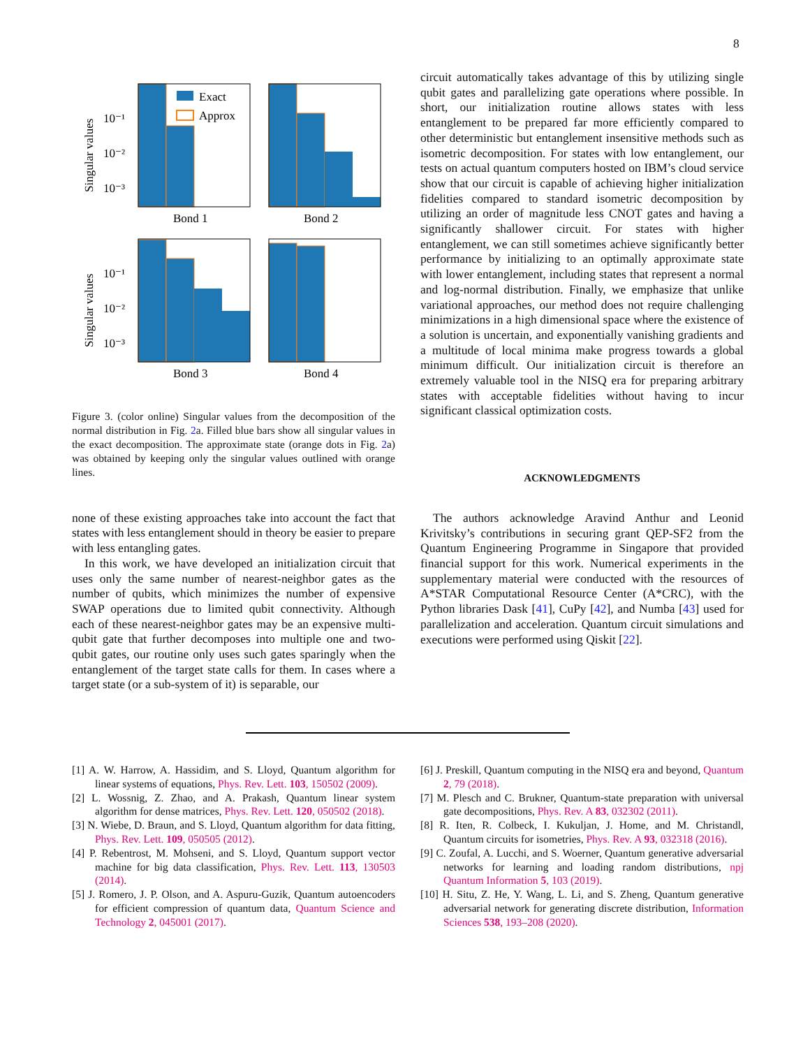8
Singular values
Singular values
10⁻¹
10⁻²
10⁻³
10⁻¹
10⁻²
10⁻³
Exact
Approx
Bond 1
Bond 2
Bond 3
Bond 4
Figure 3. (color online) Singular values from the decomposition of the normal distribution in Fig. 2a. Filled blue bars show all singular values in the exact decomposition. The approximate state (orange dots in Fig. 2a) was obtained by keeping only the singular values outlined with orange lines.
none of these existing approaches take into account the fact that states with less entanglement should in theory be easier to prepare with less entangling gates.
In this work, we have developed an initialization circuit that uses only the same number of nearest-neighbor gates as the number of qubits, which minimizes the number of expensive SWAP operations due to limited qubit connectivity. Although each of these nearest-neighbor gates may be an expensive multi-qubit gate that further decomposes into multiple one and two-qubit gates, our routine only uses such gates sparingly when the entanglement of the target state calls for them. In cases where a target state (or a sub-system of it) is separable, our
circuit automatically takes advantage of this by utilizing single qubit gates and parallelizing gate operations where possible. In short, our initialization routine allows states with less entanglement to be prepared far more efficiently compared to other deterministic but entanglement insensitive methods such as isometric decomposition. For states with low entanglement, our tests on actual quantum computers hosted on IBM’s cloud service show that our circuit is capable of achieving higher initialization fidelities compared to standard isometric decomposition by utilizing an order of magnitude less CNOT gates and having a significantly shallower circuit. For states with higher entanglement, we can still sometimes achieve significantly better performance by initializing to an optimally approximate state with lower entanglement, including states that represent a normal and log-normal distribution. Finally, we emphasize that unlike variational approaches, our method does not require challenging minimizations in a high dimensional space where the existence of a solution is uncertain, and exponentially vanishing gradients and a multitude of local minima make progress towards a global minimum difficult. Our initialization circuit is therefore an extremely valuable tool in the NISQ era for preparing arbitrary states with acceptable fidelities without having to incur significant classical optimization costs.
ACKNOWLEDGMENTS
The authors acknowledge Aravind Anthur and Leonid Krivitsky’s contributions in securing grant QEP-SF2 from the Quantum Engineering Programme in Singapore that provided financial support for this work. Numerical experiments in the supplementary material were conducted with the resources of A*STAR Computational Resource Center (A*CRC), with the Python libraries Dask [41], CuPy [42], and Numba [43] used for parallelization and acceleration. Quantum circuit simulations and executions were performed using Qiskit [22].
[1] A. W. Harrow, A. Hassidim, and S. Lloyd, Quantum algorithm for linear systems of equations, Phys. Rev. Lett. 103, 150502 (2009).
[2] L. Wossnig, Z. Zhao, and A. Prakash, Quantum linear system algorithm for dense matrices, Phys. Rev. Lett. 120, 050502 (2018).
[3] N. Wiebe, D. Braun, and S. Lloyd, Quantum algorithm for data fitting, Phys. Rev. Lett. 109, 050505 (2012).
[4] P. Rebentrost, M. Mohseni, and S. Lloyd, Quantum support vector machine for big data classification, Phys. Rev. Lett. 113, 130503 (2014).
[5] J. Romero, J. P. Olson, and A. Aspuru-Guzik, Quantum autoencoders for efficient compression of quantum data, Quantum Science and Technology 2, 045001 (2017).
[6] J. Preskill, Quantum computing in the NISQ era and beyond, Quantum 2, 79 (2018).
[7] M. Plesch and C. Brukner, Quantum-state preparation with universal gate decompositions, Phys. Rev. A 83, 032302 (2011).
[8] R. Iten, R. Colbeck, I. Kukuljan, J. Home, and M. Christandl, Quantum circuits for isometries, Phys. Rev. A 93, 032318 (2016).
[9] C. Zoufal, A. Lucchi, and S. Woerner, Quantum generative adversarial networks for learning and loading random distributions, npj Quantum Information 5, 103 (2019).
[10] H. Situ, Z. He, Y. Wang, L. Li, and S. Zheng, Quantum generative adversarial network for generating discrete distribution, Information Sciences 538, 193–208 (2020).